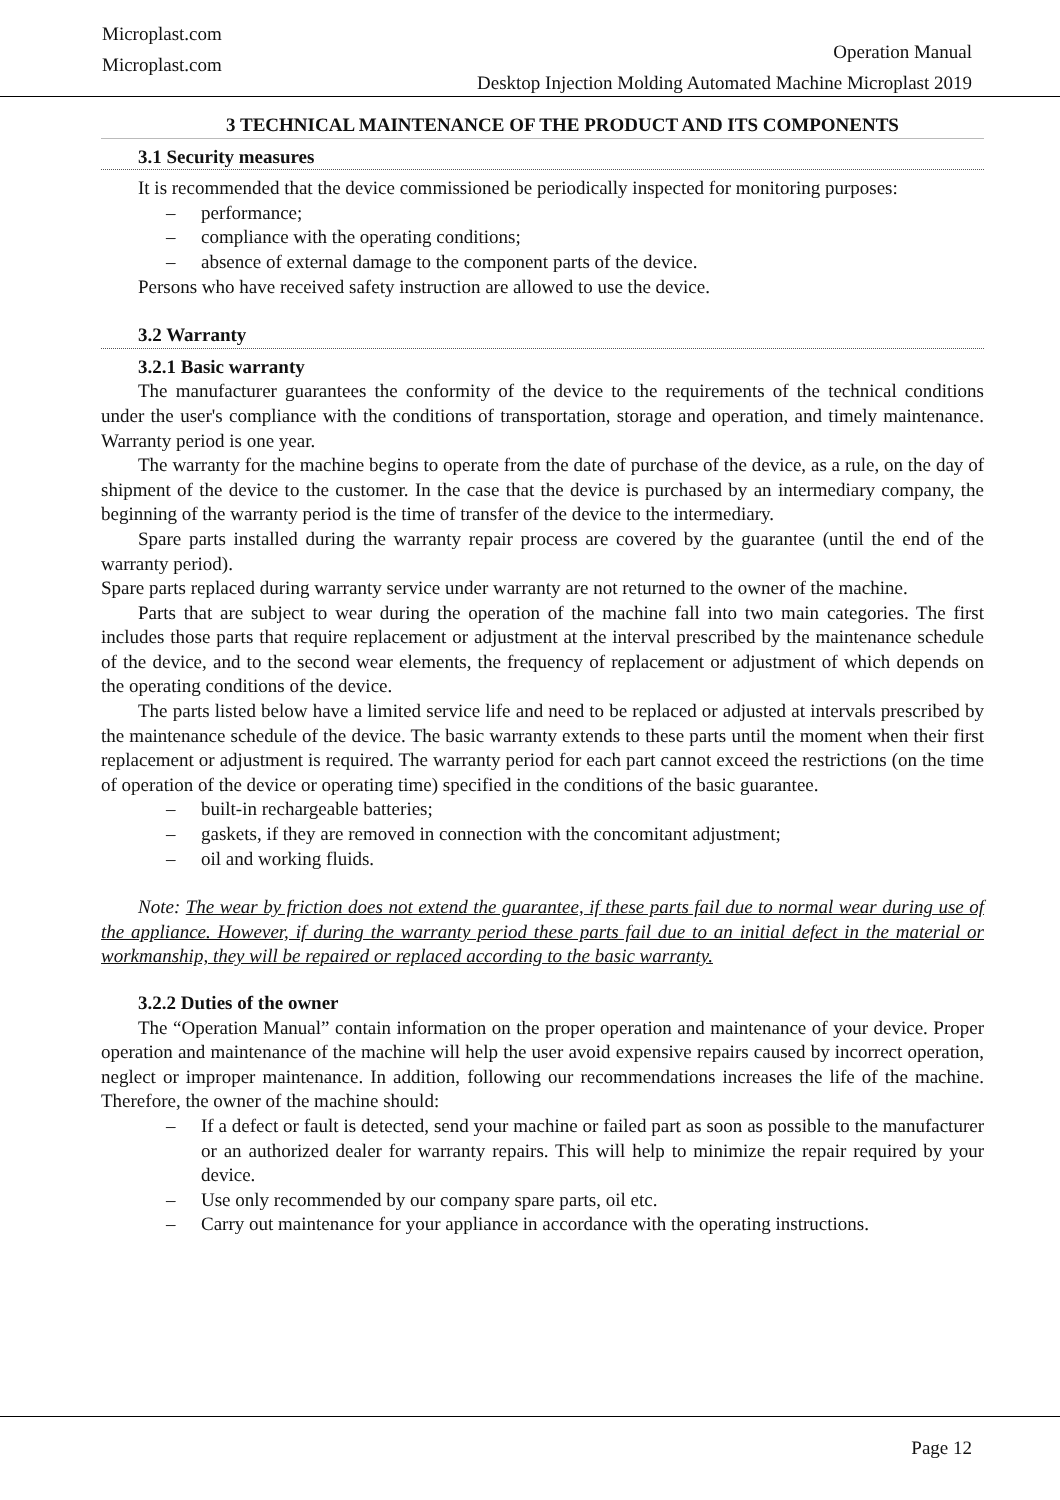Microplast.com
Microplast.com
Operation Manual
Desktop Injection Molding Automated Machine Microplast 2019
3 TECHNICAL MAINTENANCE OF THE PRODUCT AND ITS COMPONENTS
3.1 Security measures
It is recommended that the device commissioned be periodically inspected for monitoring purposes:
– performance;
– compliance with the operating conditions;
– absence of external damage to the component parts of the device.
Persons who have received safety instruction are allowed to use the device.
3.2 Warranty
3.2.1 Basic warranty
The manufacturer guarantees the conformity of the device to the requirements of the technical conditions under the user's compliance with the conditions of transportation, storage and operation, and timely maintenance. Warranty period is one year.
The warranty for the machine begins to operate from the date of purchase of the device, as a rule, on the day of shipment of the device to the customer. In the case that the device is purchased by an intermediary company, the beginning of the warranty period is the time of transfer of the device to the intermediary.
Spare parts installed during the warranty repair process are covered by the guarantee (until the end of the warranty period).
Spare parts replaced during warranty service under warranty are not returned to the owner of the machine.
Parts that are subject to wear during the operation of the machine fall into two main categories. The first includes those parts that require replacement or adjustment at the interval prescribed by the maintenance schedule of the device, and to the second wear elements, the frequency of replacement or adjustment of which depends on the operating conditions of the device.
The parts listed below have a limited service life and need to be replaced or adjusted at intervals prescribed by the maintenance schedule of the device. The basic warranty extends to these parts until the moment when their first replacement or adjustment is required. The warranty period for each part cannot exceed the restrictions (on the time of operation of the device or operating time) specified in the conditions of the basic guarantee.
– built-in rechargeable batteries;
– gaskets, if they are removed in connection with the concomitant adjustment;
– oil and working fluids.
Note: The wear by friction does not extend the guarantee, if these parts fail due to normal wear during use of the appliance. However, if during the warranty period these parts fail due to an initial defect in the material or workmanship, they will be repaired or replaced according to the basic warranty.
3.2.2 Duties of the owner
The “Operation Manual” contain information on the proper operation and maintenance of your device. Proper operation and maintenance of the machine will help the user avoid expensive repairs caused by incorrect operation, neglect or improper maintenance. In addition, following our recommendations increases the life of the machine. Therefore, the owner of the machine should:
– If a defect or fault is detected, send your machine or failed part as soon as possible to the manufacturer or an authorized dealer for warranty repairs. This will help to minimize the repair required by your device.
– Use only recommended by our company spare parts, oil etc.
– Carry out maintenance for your appliance in accordance with the operating instructions.
Page 12